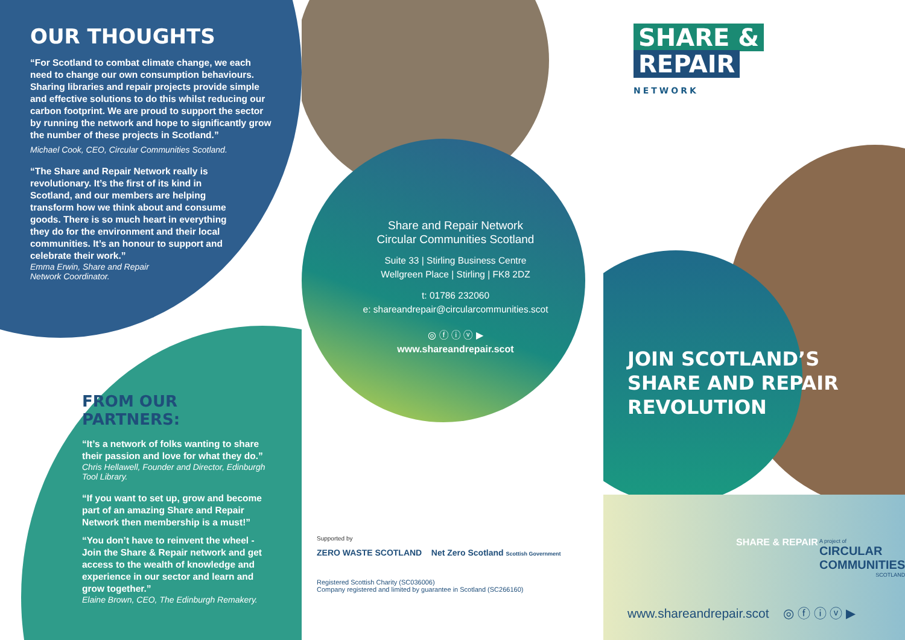OUR THOUGHTS
“For Scotland to combat climate change, we each need to change our own consumption behaviours. Sharing libraries and repair projects provide simple and effective solutions to do this whilst reducing our carbon footprint. We are proud to support the sector by running the network and hope to significantly grow the number of these projects in Scotland.”
Michael Cook, CEO, Circular Communities Scotland.
“The Share and Repair Network really is revolutionary. It’s the first of its kind in Scotland, and our members are helping transform how we think about and consume goods. There is so much heart in everything they do for the environment and their local communities. It’s an honour to support and celebrate their work.”
Emma Erwin, Share and Repair
Network Coordinator.
FROM OUR PARTNERS:
“It’s a network of folks wanting to share their passion and love for what they do.”
Chris Hellawell, Founder and Director, Edinburgh Tool Library.
“If you want to set up, grow and become part of an amazing Share and Repair Network then membership is a must!”
“You don’t have to reinvent the wheel - Join the Share & Repair network and get access to the wealth of knowledge and experience in our sector and learn and grow together.”
Elaine Brown, CEO, The Edinburgh Remakery.
Share and Repair Network
Circular Communities Scotland
Suite 33 | Stirling Business Centre
Wellgreen Place | Stirling | FK8 2DZ
t: 01786 232060
e: shareandrepair@circularcommunities.scot
◎ ⓕ ⓘ ⓥ ▶
www.shareandrepair.scot
Supported by
ZERO WASTE SCOTLAND Net Zero Scotland Scottish Government
Registered Scottish Charity (SC036006)
Company registered and limited by guarantee in Scotland (SC266160)
SHARE &
REPAIR
NETWORK
JOIN SCOTLAND’S
SHARE AND REPAIR
REVOLUTION
SHARE & REPAIR
A project of
CIRCULAR COMMUNITIES
SCOTLAND
www.shareandrepair.scot ◎ ⓕ ⓘ ⓥ ▶